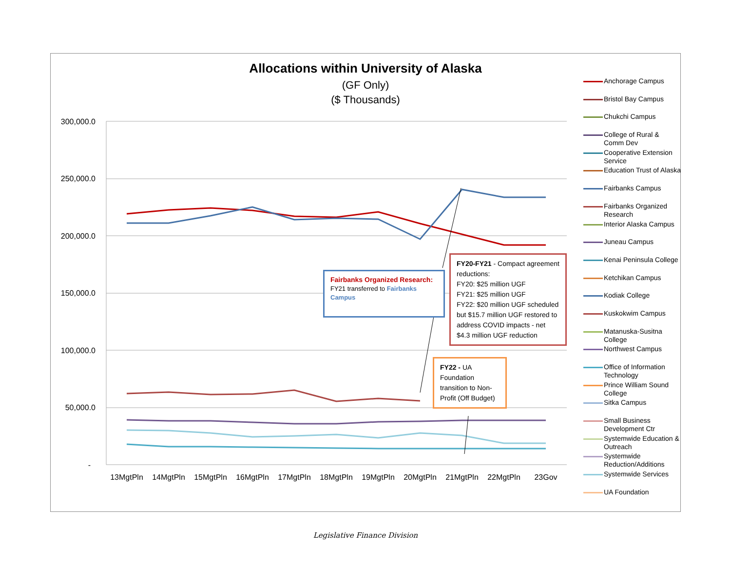300,000.0
250,000.0
200,000.0
150,000.0
100,000.0
50,000.0
-
13MgtPln
14MgtPln
15MgtPln
16MgtPln
17MgtPln
18MgtPln
19MgtPln
20MgtPln
21MgtPln
22MgtPln
23Gov
Allocations within University of Alaska
(GF Only)
($ Thousands)
Anchorage Campus
Bristol Bay Campus
Chukchi Campus
College of Rural & Comm Dev
Cooperative Extension Service
Education Trust of Alaska
Fairbanks Campus
Fairbanks Organized Research
Interior Alaska Campus
Juneau Campus
Kenai Peninsula College
Ketchikan Campus
Kodiak College
Kuskokwim Campus
Matanuska-Susitna College
Northwest Campus
Office of Information Technology
Prince William Sound College
Sitka Campus
Small Business Development Ctr
Systemwide Education & Outreach
Systemwide Reduction/Additions
Systemwide Services
UA Foundation
Fairbanks Organized Research:
FY21 transferred to Fairbanks Campus
FY20-FY21 - Compact agreement reductions:
FY20: $25 million UGF
FY21: $25 million UGF
FY22: $20 million UGF scheduled but $15.7 million UGF restored to address COVID impacts - net $4.3 million UGF reduction
FY22 - UA Foundation transition to Non-Profit (Off Budget)
Legislative Finance Division